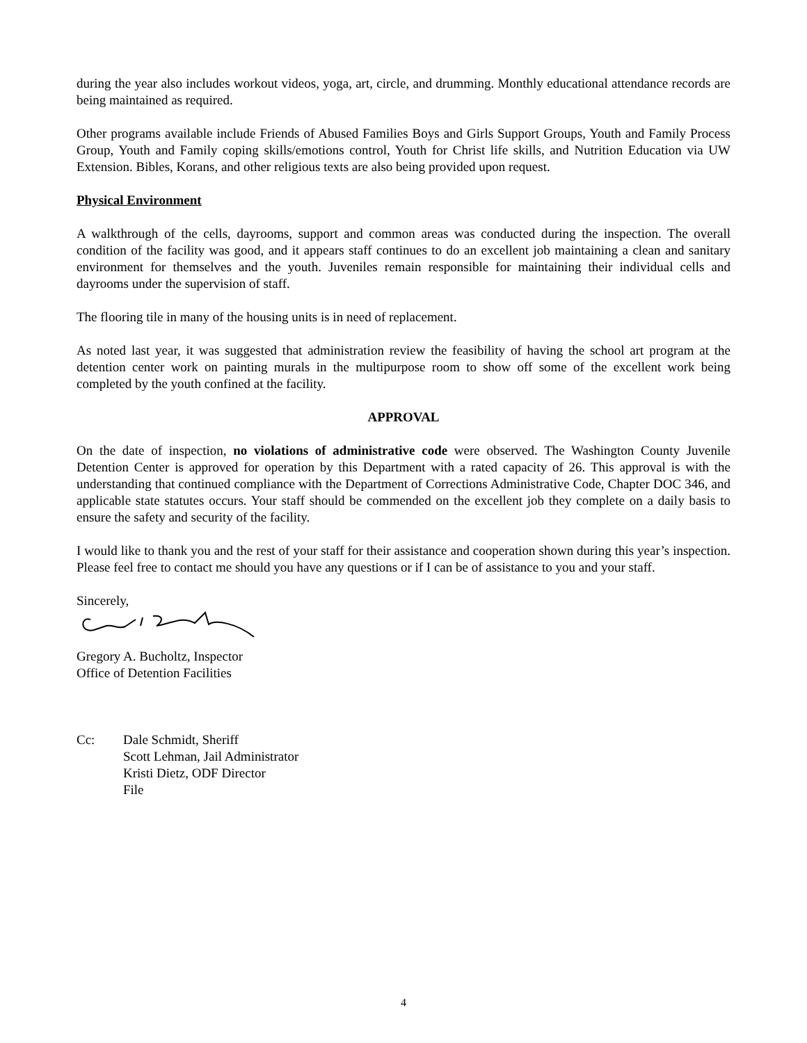during the year also includes workout videos, yoga, art, circle, and drumming. Monthly educational attendance records are being maintained as required.
Other programs available include Friends of Abused Families Boys and Girls Support Groups, Youth and Family Process Group, Youth and Family coping skills/emotions control, Youth for Christ life skills, and Nutrition Education via UW Extension. Bibles, Korans, and other religious texts are also being provided upon request.
Physical Environment
A walkthrough of the cells, dayrooms, support and common areas was conducted during the inspection. The overall condition of the facility was good, and it appears staff continues to do an excellent job maintaining a clean and sanitary environment for themselves and the youth. Juveniles remain responsible for maintaining their individual cells and dayrooms under the supervision of staff.
The flooring tile in many of the housing units is in need of replacement.
As noted last year, it was suggested that administration review the feasibility of having the school art program at the detention center work on painting murals in the multipurpose room to show off some of the excellent work being completed by the youth confined at the facility.
APPROVAL
On the date of inspection, no violations of administrative code were observed. The Washington County Juvenile Detention Center is approved for operation by this Department with a rated capacity of 26. This approval is with the understanding that continued compliance with the Department of Corrections Administrative Code, Chapter DOC 346, and applicable state statutes occurs. Your staff should be commended on the excellent job they complete on a daily basis to ensure the safety and security of the facility.
I would like to thank you and the rest of your staff for their assistance and cooperation shown during this year’s inspection. Please feel free to contact me should you have any questions or if I can be of assistance to you and your staff.
Sincerely,
Gregory A. Bucholtz, Inspector
Office of Detention Facilities
Cc: Dale Schmidt, Sheriff
Scott Lehman, Jail Administrator
Kristi Dietz, ODF Director
File
4